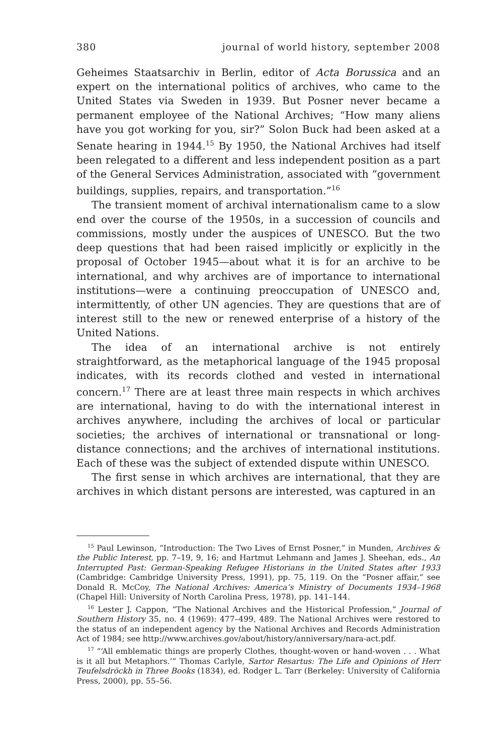380 journal of world history, september 2008
Geheimes Staatsarchiv in Berlin, editor of Acta Borussica and an expert on the international politics of archives, who came to the United States via Sweden in 1939. But Posner never became a permanent employee of the National Archives; “How many aliens have you got working for you, sir?” Solon Buck had been asked at a Senate hearing in 1944.<sup>15</sup> By 1950, the National Archives had itself been relegated to a different and less independent position as a part of the General Services Administration, associated with “government buildings, supplies, repairs, and transportation.”<sup>16</sup>
The transient moment of archival internationalism came to a slow end over the course of the 1950s, in a succession of councils and commissions, mostly under the auspices of UNESCO. But the two deep questions that had been raised implicitly or explicitly in the proposal of October 1945—about what it is for an archive to be international, and why archives are of importance to international institutions—were a continuing preoccupation of UNESCO and, intermittently, of other UN agencies. They are questions that are of interest still to the new or renewed enterprise of a history of the United Nations.
The idea of an international archive is not entirely straightforward, as the metaphorical language of the 1945 proposal indicates, with its records clothed and vested in international concern.<sup>17</sup> There are at least three main respects in which archives are international, having to do with the international interest in archives anywhere, including the archives of local or particular societies; the archives of international or transnational or long-distance connections; and the archives of international institutions. Each of these was the subject of extended dispute within UNESCO.
The first sense in which archives are international, that they are archives in which distant persons are interested, was captured in an
<sup>15</sup> Paul Lewinson, “Introduction: The Two Lives of Ernst Posner,” in Munden, Archives & the Public Interest, pp. 7–19, 9, 16; and Hartmut Lehmann and James J. Sheehan, eds., An Interrupted Past: German-Speaking Refugee Historians in the United States after 1933 (Cambridge: Cambridge University Press, 1991), pp. 75, 119. On the “Posner affair,” see Donald R. McCoy, The National Archives: America’s Ministry of Documents 1934–1968 (Chapel Hill: University of North Carolina Press, 1978), pp. 141–144.
<sup>16</sup> Lester J. Cappon, “The National Archives and the Historical Profession,” Journal of Southern History 35, no. 4 (1969): 477–499, 489. The National Archives were restored to the status of an independent agency by the National Archives and Records Administration Act of 1984; see http://www.archives.gov/about/history/anniversary/nara-act.pdf.
<sup>17</sup> “‘All emblematic things are properly Clothes, thought-woven or hand-woven . . . What is it all but Metaphors.’” Thomas Carlyle, Sartor Resartus: The Life and Opinions of Herr Teufelsdröckh in Three Books (1834), ed. Rodger L. Tarr (Berkeley: University of California Press, 2000), pp. 55–56.